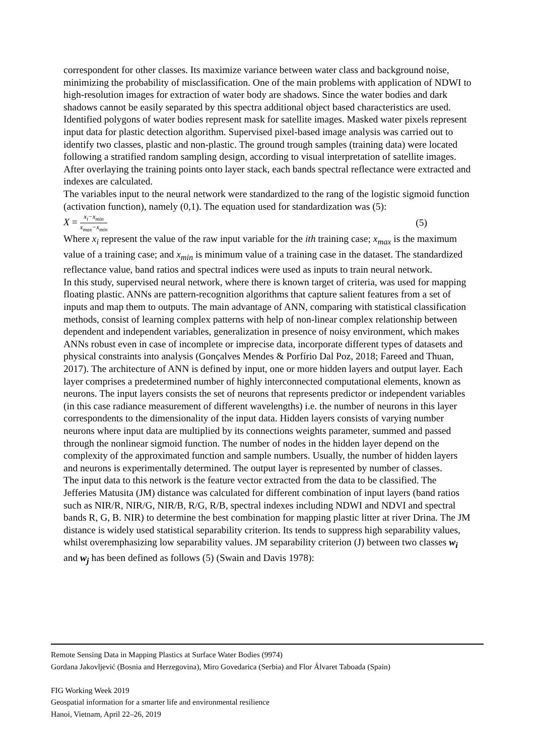correspondent for other classes. Its maximize variance between water class and background noise, minimizing the probability of misclassification. One of the main problems with application of NDWI to high-resolution images for extraction of water body are shadows. Since the water bodies and dark shadows cannot be easily separated by this spectra additional object based characteristics are used. Identified polygons of water bodies represent mask for satellite images. Masked water pixels represent input data for plastic detection algorithm. Supervised pixel-based image analysis was carried out to identify two classes, plastic and non-plastic. The ground trough samples (training data) were located following a stratified random sampling design, according to visual interpretation of satellite images. After overlaying the training points onto layer stack, each bands spectral reflectance were extracted and indexes are calculated.
The variables input to the neural network were standardized to the rang of the logistic sigmoid function (activation function), namely (0,1). The equation used for standardization was (5):
X = x<sub>i</sub>−x<sub>min</sub> x<sub>max</sub>−x<sub>min</sub> (5)
Where x<sub>i</sub> represent the value of the raw input variable for the ith training case; x<sub>max</sub> is the maximum value of a training case; and x<sub>min</sub> is minimum value of a training case in the dataset. The standardized reflectance value, band ratios and spectral indices were used as inputs to train neural network.
In this study, supervised neural network, where there is known target of criteria, was used for mapping floating plastic. ANNs are pattern-recognition algorithms that capture salient features from a set of inputs and map them to outputs. The main advantage of ANN, comparing with statistical classification methods, consist of learning complex patterns with help of non-linear complex relationship between dependent and independent variables, generalization in presence of noisy environment, which makes ANNs robust even in case of incomplete or imprecise data, incorporate different types of datasets and physical constraints into analysis (Gonçalves Mendes & Porfírio Dal Poz, 2018; Fareed and Thuan, 2017). The architecture of ANN is defined by input, one or more hidden layers and output layer. Each layer comprises a predetermined number of highly interconnected computational elements, known as neurons. The input layers consists the set of neurons that represents predictor or independent variables (in this case radiance measurement of different wavelengths) i.e. the number of neurons in this layer correspondents to the dimensionality of the input data. Hidden layers consists of varying number neurons where input data are multiplied by its connections weights parameter, summed and passed through the nonlinear sigmoid function. The number of nodes in the hidden layer depend on the complexity of the approximated function and sample numbers. Usually, the number of hidden layers and neurons is experimentally determined. The output layer is represented by number of classes.
The input data to this network is the feature vector extracted from the data to be classified. The Jefferies Matusita (JM) distance was calculated for different combination of input layers (band ratios such as NIR/R, NIR/G, NIR/B, R/G, R/B, spectral indexes including NDWI and NDVI and spectral bands R, G, B. NIR) to determine the best combination for mapping plastic litter at river Drina. The JM distance is widely used statistical separability criterion. Its tends to suppress high separability values, whilst overemphasizing low separability values. JM separability criterion (J) between two classes w<sub>i</sub> and w<sub>j</sub> has been defined as follows (5) (Swain and Davis 1978):
Remote Sensing Data in Mapping Plastics at Surface Water Bodies (9974)
Gordana Jakovljević (Bosnia and Herzegovina), Miro Govedarica (Serbia) and Flor Álvaret Taboada (Spain)
FIG Working Week 2019
Geospatial information for a smarter life and environmental resilience
Hanoi, Vietnam, April 22–26, 2019